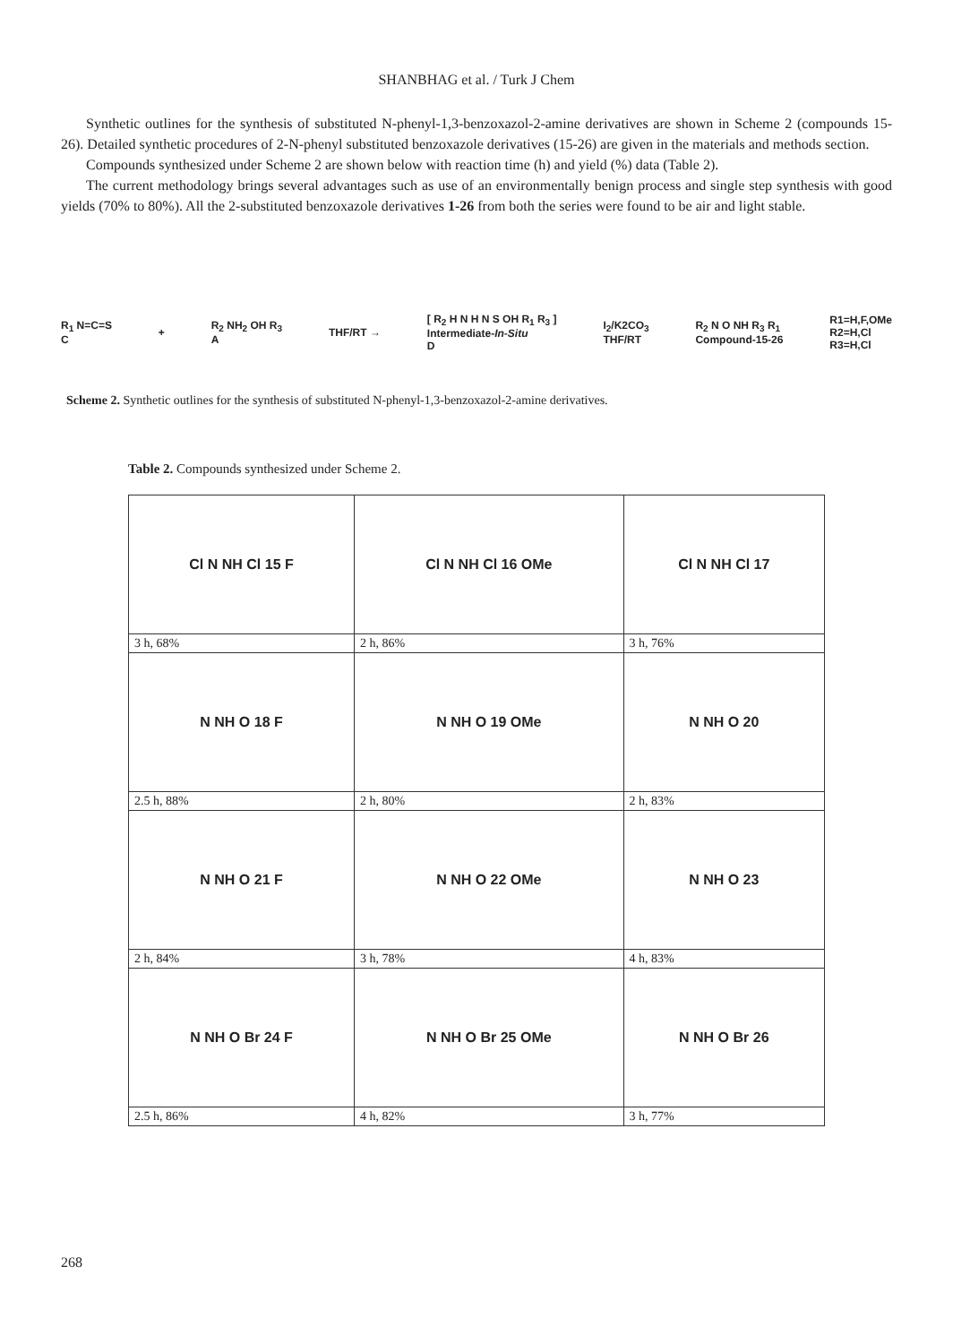SHANBHAG et al. / Turk J Chem
Synthetic outlines for the synthesis of substituted N-phenyl-1,3-benzoxazol-2-amine derivatives are shown in Scheme 2 (compounds 15-26). Detailed synthetic procedures of 2-N-phenyl substituted benzoxazole derivatives (15-26) are given in the materials and methods section.
Compounds synthesized under Scheme 2 are shown below with reaction time (h) and yield (%) data (Table 2).
The current methodology brings several advantages such as use of an environmentally benign process and single step synthesis with good yields (70% to 80%). All the 2-substituted benzoxazole derivatives 1-26 from both the series were found to be air and light stable.
R<sub>1</sub> N=C=S
C
+
R<sub>2</sub> NH<sub>2</sub> OH R<sub>3</sub>
A
THF/RT →
[ R<sub>2</sub> H N H N S OH R<sub>1</sub> R<sub>3</sub> ]
Intermediate-In-Situ
D
I<sub>2</sub>/K2CO<sub>3</sub>
THF/RT
R<sub>2</sub> N O NH R<sub>3</sub> R<sub>1</sub>
Compound-15-26
R1=H,F,OMe
R2=H,Cl
R3=H,Cl
Scheme 2. Synthetic outlines for the synthesis of substituted N-phenyl-1,3-benzoxazol-2-amine derivatives.
Table 2. Compounds synthesized under Scheme 2.
| Cl N NH Cl 15 F | Cl N NH Cl 16 OMe | Cl N NH Cl 17 |
| 3 h, 68% | 2 h, 86% | 3 h, 76% |
| N NH O 18 F | N NH O 19 OMe | N NH O 20 |
| 2.5 h, 88% | 2 h, 80% | 2 h, 83% |
| N NH O 21 F | N NH O 22 OMe | N NH O 23 |
| 2 h, 84% | 3 h, 78% | 4 h, 83% |
| N NH O Br 24 F | N NH O Br 25 OMe | N NH O Br 26 |
| 2.5 h, 86% | 4 h, 82% | 3 h, 77% |
268